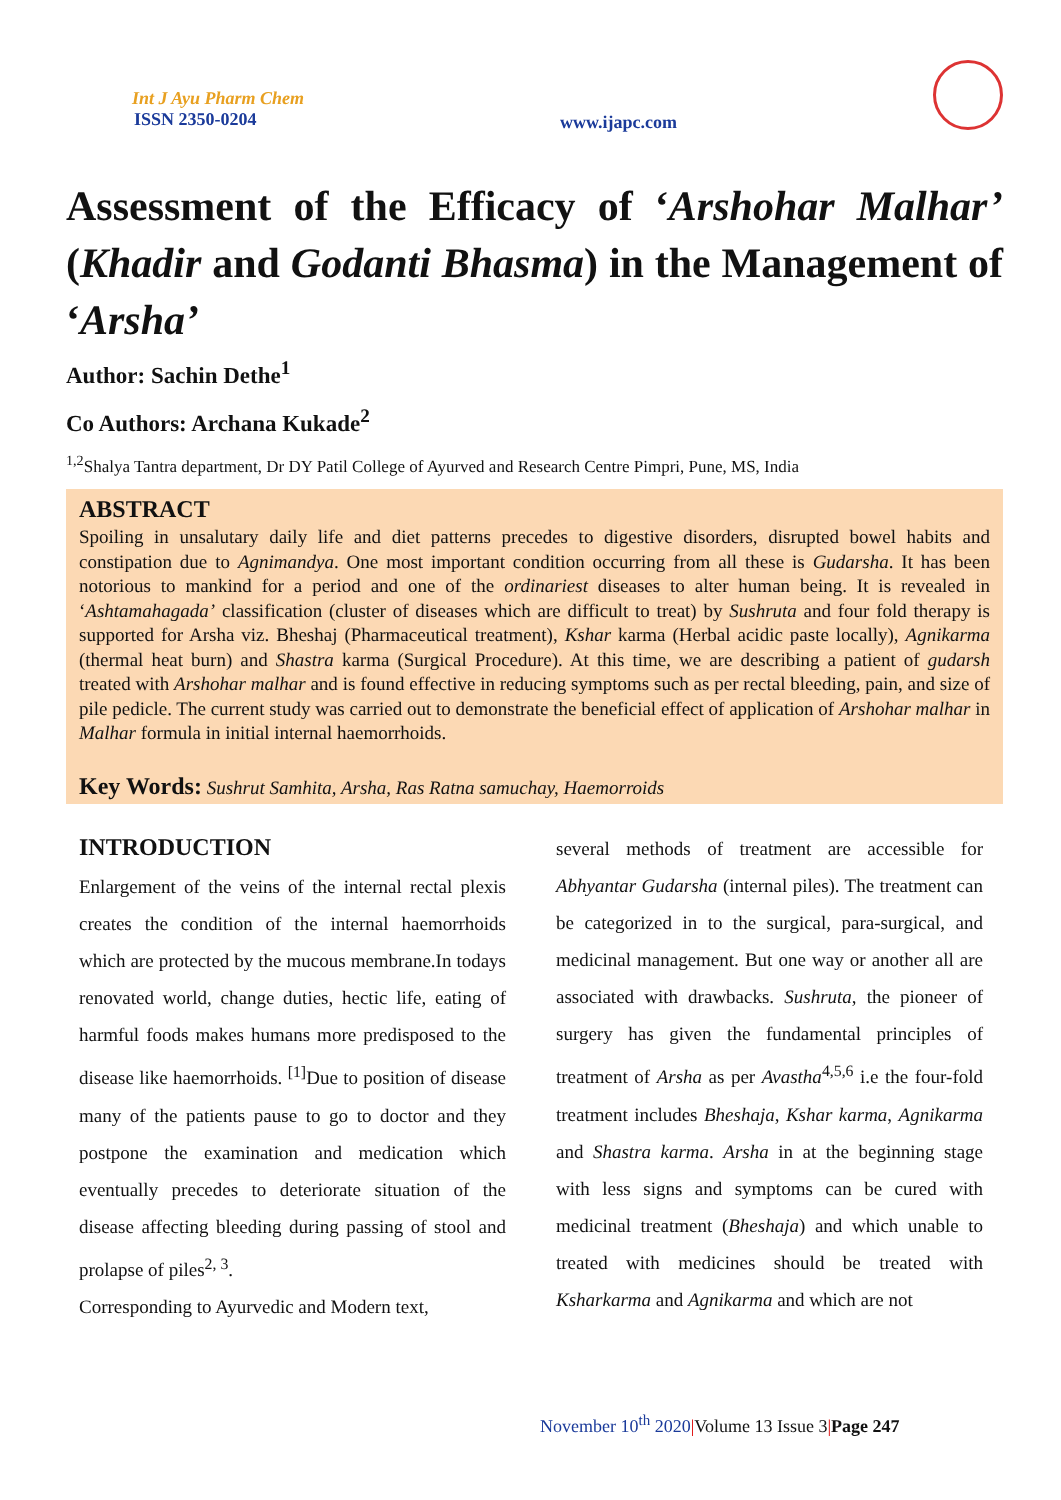Int J Ayu Pharm Chem
ISSN 2350-0204
www.ijapc.com
Assessment of the Efficacy of ‘Arshohar Malhar’ (Khadir and Godanti Bhasma) in the Management of ‘Arsha’
Author: Sachin Dethe<sup>1</sup>
Co Authors: Archana Kukade<sup>2</sup>
<sup>1,2</sup>Shalya Tantra department, Dr DY Patil College of Ayurved and Research Centre Pimpri, Pune, MS, India
ABSTRACT
Spoiling in unsalutary daily life and diet patterns precedes to digestive disorders, disrupted bowel habits and constipation due to Agnimandya. One most important condition occurring from all these is Gudarsha. It has been notorious to mankind for a period and one of the ordinariest diseases to alter human being. It is revealed in ‘Ashtamahagada’ classification (cluster of diseases which are difficult to treat) by Sushruta and four fold therapy is supported for Arsha viz. Bheshaj (Pharmaceutical treatment), Kshar karma (Herbal acidic paste locally), Agnikarma (thermal heat burn) and Shastra karma (Surgical Procedure). At this time, we are describing a patient of gudarsh treated with Arshohar malhar and is found effective in reducing symptoms such as per rectal bleeding, pain, and size of pile pedicle. The current study was carried out to demonstrate the beneficial effect of application of Arshohar malhar in Malhar formula in initial internal haemorrhoids.
Key Words: Sushrut Samhita, Arsha, Ras Ratna samuchay, Haemorroids
INTRODUCTION
Enlargement of the veins of the internal rectal plexis creates the condition of the internal haemorrhoids which are protected by the mucous membrane.In todays renovated world, change duties, hectic life, eating of harmful foods makes humans more predisposed to the disease like haemorrhoids. <sup>[1]</sup>Due to position of disease many of the patients pause to go to doctor and they postpone the examination and medication which eventually precedes to deteriorate situation of the disease affecting bleeding during passing of stool and prolapse of piles<sup>2, 3</sup>.
Corresponding to Ayurvedic and Modern text,
several methods of treatment are accessible for Abhyantar Gudarsha (internal piles). The treatment can be categorized in to the surgical, para-surgical, and medicinal management. But one way or another all are associated with drawbacks. Sushruta, the pioneer of surgery has given the fundamental principles of treatment of Arsha as per Avastha<sup>4,5,6</sup> i.e the four-fold treatment includes Bheshaja, Kshar karma, Agnikarma and Shastra karma. Arsha in at the beginning stage with less signs and symptoms can be cured with medicinal treatment (Bheshaja) and which unable to treated with medicines should be treated with Ksharkarma and Agnikarma and which are not
November 10<sup>th</sup> 2020|Volume 13 Issue 3|Page 247